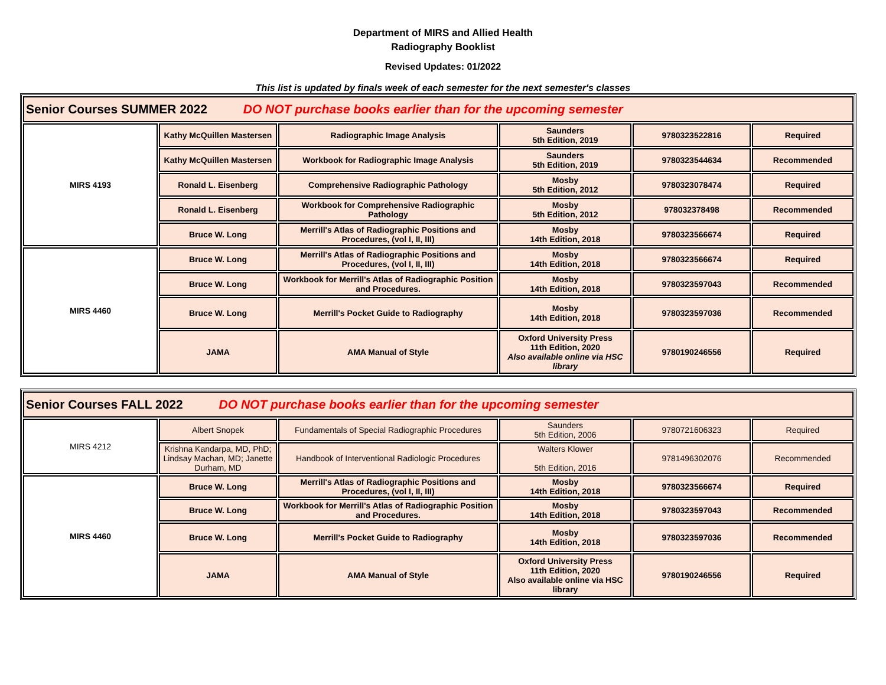Department of MIRS and Allied Health
Radiography Booklist
Revised Updates: 01/2022
This list is updated by finals week of each semester for the next semester's classes
| Senior Courses SUMMER 2022 DO NOT purchase books earlier than for the upcoming semester | | | | | |
| MIRS 4193 | Kathy McQuillen Mastersen | Radiographic Image Analysis | Saunders 5th Edition, 2019 | 9780323522816 | Required |
| | Kathy McQuillen Mastersen | Workbook for Radiographic Image Analysis | Saunders 5th Edition, 2019 | 9780323544634 | Recommended |
| | Ronald L. Eisenberg | Comprehensive Radiographic Pathology | Mosby 5th Edition, 2012 | 9780323078474 | Required |
| | Ronald L. Eisenberg | Workbook for Comprehensive Radiographic Pathology | Mosby 5th Edition, 2012 | 978032378498 | Recommended |
| | Bruce W. Long | Merrill's Atlas of Radiographic Positions and Procedures, (vol I, II, III) | Mosby 14th Edition, 2018 | 9780323566674 | Required |
| MIRS 4460 | Bruce W. Long | Merrill's Atlas of Radiographic Positions and Procedures, (vol I, II, III) | Mosby 14th Edition, 2018 | 9780323566674 | Required |
| | Bruce W. Long | Workbook for Merrill's Atlas of Radiographic Position and Procedures. | Mosby 14th Edition, 2018 | 9780323597043 | Recommended |
| | Bruce W. Long | Merrill's Pocket Guide to Radiography | Mosby 14th Edition, 2018 | 9780323597036 | Recommended |
| | JAMA | AMA Manual of Style | Oxford University Press 11th Edition, 2020 Also available online via HSC library | 9780190246556 | Required |
| Senior Courses FALL 2022 DO NOT purchase books earlier than for the upcoming semester | | | | | |
| MIRS 4212 | Albert Snopek | Fundamentals of Special Radiographic Procedures | Saunders 5th Edition, 2006 | 9780721606323 | Required |
| | Krishna Kandarpa, MD, PhD; Lindsay Machan, MD; Janette Durham, MD | Handbook of Interventional Radiologic Procedures | Walters Klower 5th Edition, 2016 | 9781496302076 | Recommended |
| MIRS 4460 | Bruce W. Long | Merrill's Atlas of Radiographic Positions and Procedures, (vol I, II, III) | Mosby 14th Edition, 2018 | 9780323566674 | Required |
| | Bruce W. Long | Workbook for Merrill's Atlas of Radiographic Position and Procedures. | Mosby 14th Edition, 2018 | 9780323597043 | Recommended |
| | Bruce W. Long | Merrill's Pocket Guide to Radiography | Mosby 14th Edition, 2018 | 9780323597036 | Recommended |
| | JAMA | AMA Manual of Style | Oxford University Press 11th Edition, 2020 Also available online via HSC library | 9780190246556 | Required |